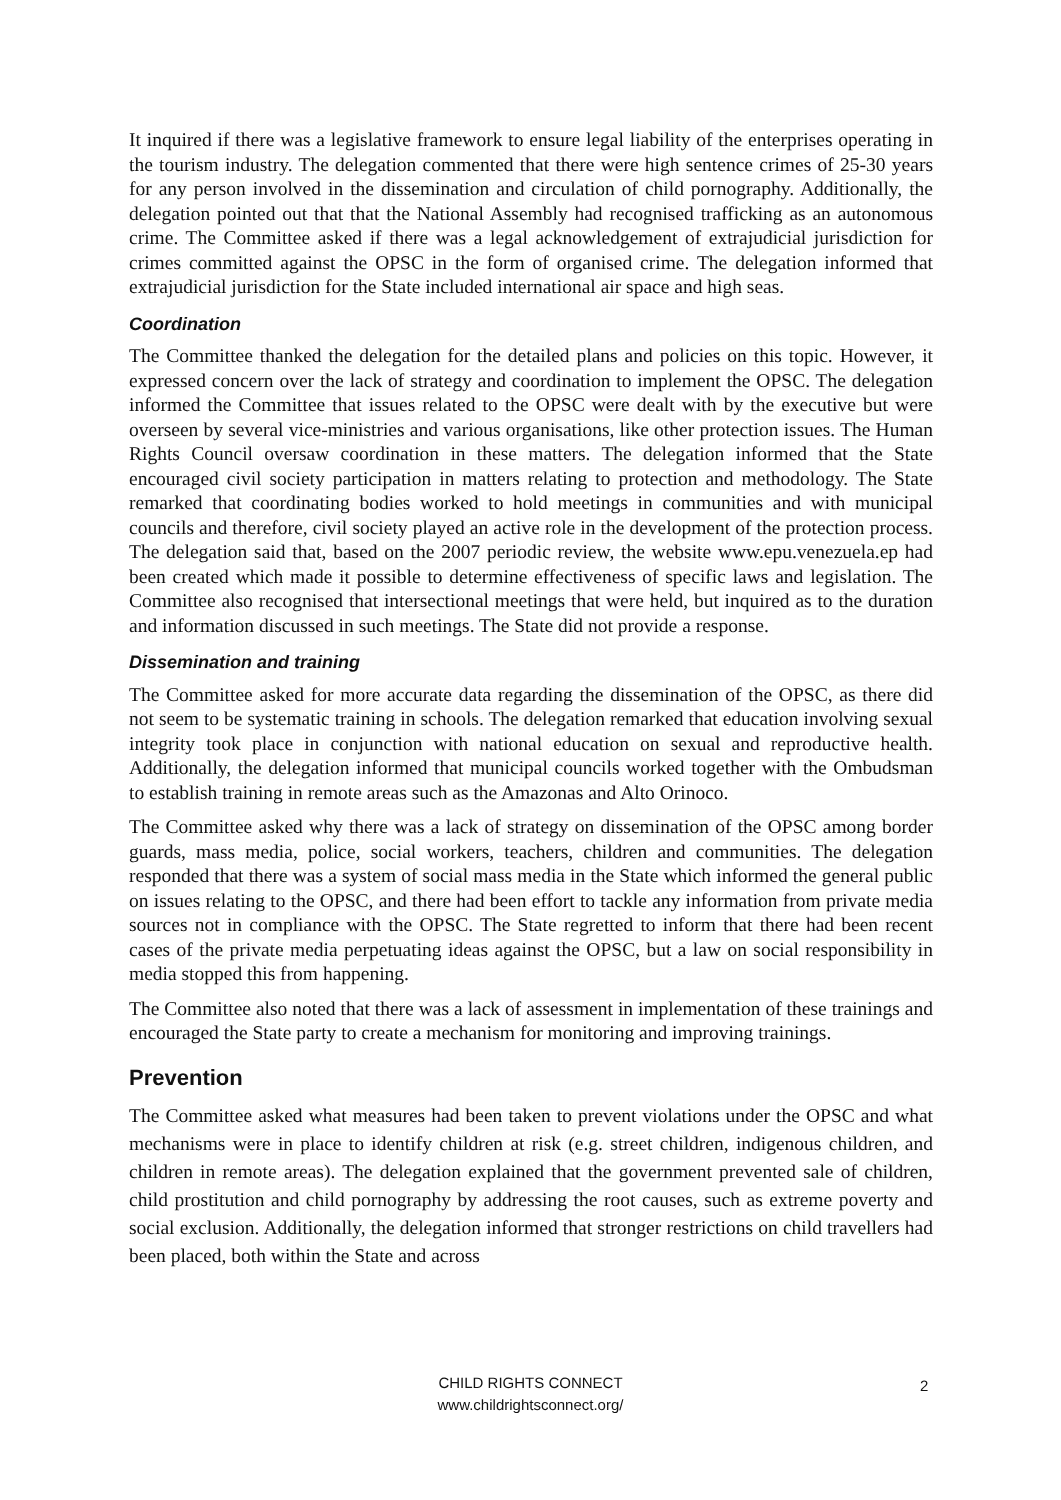It inquired if there was a legislative framework to ensure legal liability of the enterprises operating in the tourism industry. The delegation commented that there were high sentence crimes of 25-30 years for any person involved in the dissemination and circulation of child pornography. Additionally, the delegation pointed out that that the National Assembly had recognised trafficking as an autonomous crime. The Committee asked if there was a legal acknowledgement of extrajudicial jurisdiction for crimes committed against the OPSC in the form of organised crime. The delegation informed that extrajudicial jurisdiction for the State included international air space and high seas.
Coordination
The Committee thanked the delegation for the detailed plans and policies on this topic. However, it expressed concern over the lack of strategy and coordination to implement the OPSC. The delegation informed the Committee that issues related to the OPSC were dealt with by the executive but were overseen by several vice-ministries and various organisations, like other protection issues. The Human Rights Council oversaw coordination in these matters. The delegation informed that the State encouraged civil society participation in matters relating to protection and methodology. The State remarked that coordinating bodies worked to hold meetings in communities and with municipal councils and therefore, civil society played an active role in the development of the protection process. The delegation said that, based on the 2007 periodic review, the website www.epu.venezuela.ep had been created which made it possible to determine effectiveness of specific laws and legislation. The Committee also recognised that intersectional meetings that were held, but inquired as to the duration and information discussed in such meetings. The State did not provide a response.
Dissemination and training
The Committee asked for more accurate data regarding the dissemination of the OPSC, as there did not seem to be systematic training in schools. The delegation remarked that education involving sexual integrity took place in conjunction with national education on sexual and reproductive health. Additionally, the delegation informed that municipal councils worked together with the Ombudsman to establish training in remote areas such as the Amazonas and Alto Orinoco.
The Committee asked why there was a lack of strategy on dissemination of the OPSC among border guards, mass media, police, social workers, teachers, children and communities. The delegation responded that there was a system of social mass media in the State which informed the general public on issues relating to the OPSC, and there had been effort to tackle any information from private media sources not in compliance with the OPSC. The State regretted to inform that there had been recent cases of the private media perpetuating ideas against the OPSC, but a law on social responsibility in media stopped this from happening.
The Committee also noted that there was a lack of assessment in implementation of these trainings and encouraged the State party to create a mechanism for monitoring and improving trainings.
Prevention
The Committee asked what measures had been taken to prevent violations under the OPSC and what mechanisms were in place to identify children at risk (e.g. street children, indigenous children, and children in remote areas). The delegation explained that the government prevented sale of children, child prostitution and child pornography by addressing the root causes, such as extreme poverty and social exclusion. Additionally, the delegation informed that stronger restrictions on child travellers had been placed, both within the State and across
CHILD RIGHTS CONNECT
www.childrightsconnect.org/
2